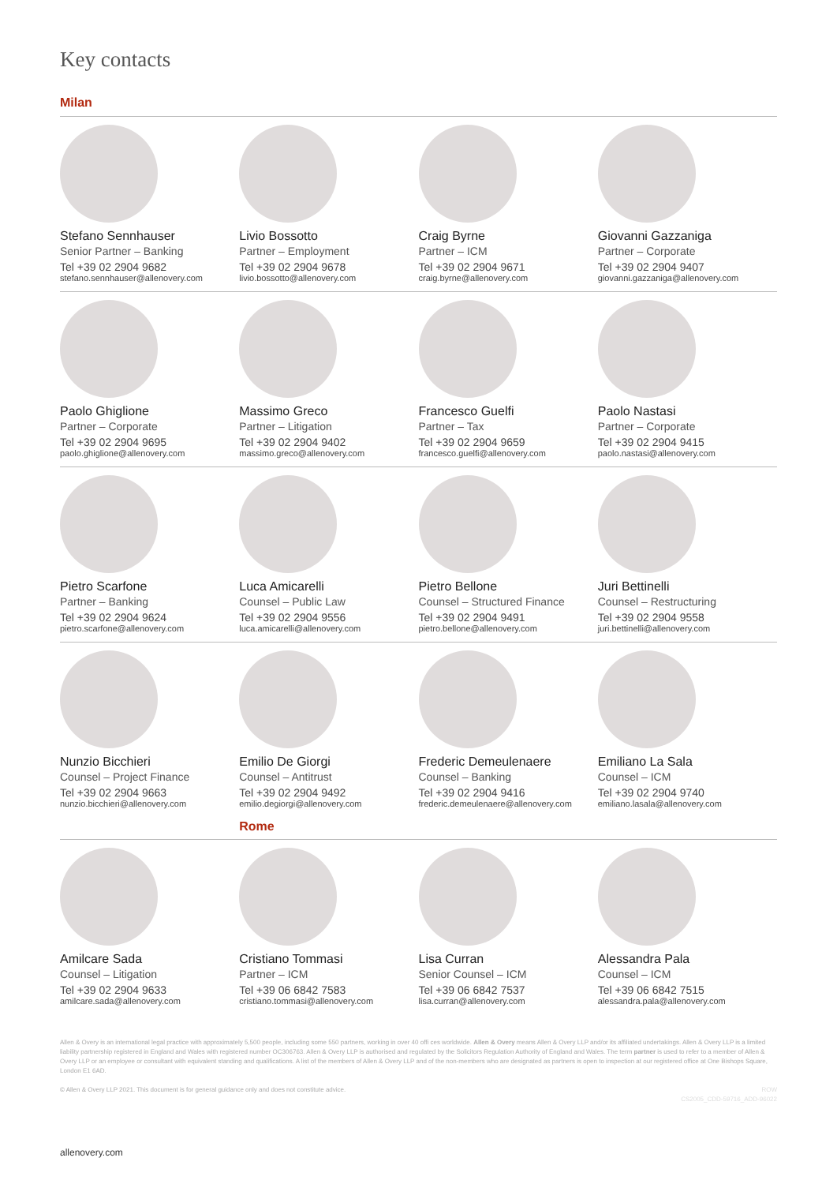Key contacts
Milan
Stefano Sennhauser
Senior Partner – Banking
Tel +39 02 2904 9682
stefano.sennhauser@allenovery.com
Livio Bossotto
Partner – Employment
Tel +39 02 2904 9678
livio.bossotto@allenovery.com
Craig Byrne
Partner – ICM
Tel +39 02 2904 9671
craig.byrne@allenovery.com
Giovanni Gazzaniga
Partner – Corporate
Tel +39 02 2904 9407
giovanni.gazzaniga@allenovery.com
Paolo Ghiglione
Partner – Corporate
Tel +39 02 2904 9695
paolo.ghiglione@allenovery.com
Massimo Greco
Partner – Litigation
Tel +39 02 2904 9402
massimo.greco@allenovery.com
Francesco Guelfi
Partner – Tax
Tel +39 02 2904 9659
francesco.guelfi@allenovery.com
Paolo Nastasi
Partner – Corporate
Tel +39 02 2904 9415
paolo.nastasi@allenovery.com
Pietro Scarfone
Partner – Banking
Tel +39 02 2904 9624
pietro.scarfone@allenovery.com
Luca Amicarelli
Counsel – Public Law
Tel +39 02 2904 9556
luca.amicarelli@allenovery.com
Pietro Bellone
Counsel – Structured Finance
Tel +39 02 2904 9491
pietro.bellone@allenovery.com
Juri Bettinelli
Counsel – Restructuring
Tel +39 02 2904 9558
juri.bettinelli@allenovery.com
Nunzio Bicchieri
Counsel – Project Finance
Tel +39 02 2904 9663
nunzio.bicchieri@allenovery.com
Emilio De Giorgi
Counsel – Antitrust
Tel +39 02 2904 9492
emilio.degiorgi@allenovery.com
Rome
Frederic Demeulenaere
Counsel – Banking
Tel +39 02 2904 9416
frederic.demeulenaere@allenovery.com
Emiliano La Sala
Counsel – ICM
Tel +39 02 2904 9740
emiliano.lasala@allenovery.com
Amilcare Sada
Counsel – Litigation
Tel +39 02 2904 9633
amilcare.sada@allenovery.com
Cristiano Tommasi
Partner – ICM
Tel +39 06 6842 7583
cristiano.tommasi@allenovery.com
Lisa Curran
Senior Counsel – ICM
Tel +39 06 6842 7537
lisa.curran@allenovery.com
Alessandra Pala
Counsel – ICM
Tel +39 06 6842 7515
alessandra.pala@allenovery.com
Allen & Overy is an international legal practice with approximately 5,500 people, including some 550 partners, working in over 40 offi ces worldwide. Allen & Overy means Allen & Overy LLP and/or its affiliated undertakings. Allen & Overy LLP is a limited liability partnership registered in England and Wales with registered number OC306763. Allen & Overy LLP is authorised and regulated by the Solicitors Regulation Authority of England and Wales. The term partner is used to refer to a member of Allen & Overy LLP or an employee or consultant with equivalent standing and qualifications. A list of the members of Allen & Overy LLP and of the non-members who are designated as partners is open to inspection at our registered office at One Bishops Square, London E1 6AD.
© Allen & Overy LLP 2021. This document is for general guidance only and does not constitute advice. ROW
CS2005_CDD-59716_ADD-96022
allenovery.com